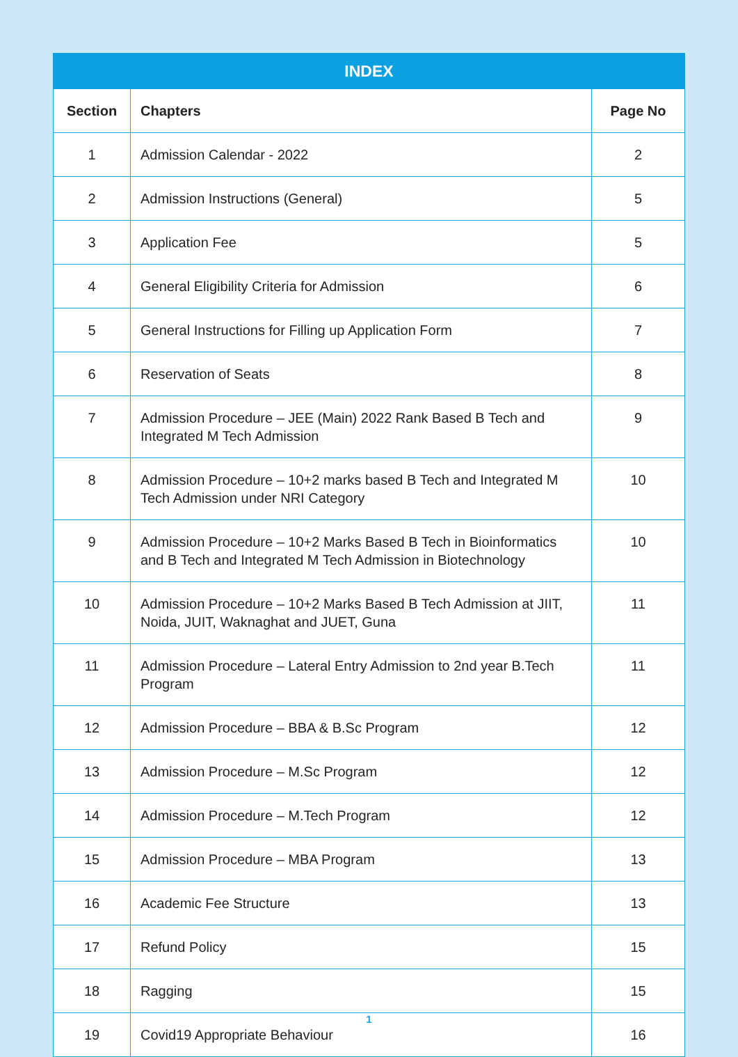| INDEX | | |
| --- | --- | --- |
| Section | Chapters | Page No |
| 1 | Admission Calendar - 2022 | 2 |
| 2 | Admission Instructions (General) | 5 |
| 3 | Application Fee | 5 |
| 4 | General Eligibility Criteria for Admission | 6 |
| 5 | General Instructions for Filling up Application Form | 7 |
| 6 | Reservation of Seats | 8 |
| 7 | Admission Procedure – JEE (Main) 2022 Rank Based B Tech and Integrated M Tech Admission | 9 |
| 8 | Admission Procedure – 10+2 marks based B Tech and Integrated M Tech Admission under NRI Category | 10 |
| 9 | Admission Procedure – 10+2 Marks Based B Tech in Bioinformatics and B Tech and Integrated M Tech Admission in Biotechnology | 10 |
| 10 | Admission Procedure – 10+2 Marks Based B Tech Admission at JIIT, Noida, JUIT, Waknaghat and JUET, Guna | 11 |
| 11 | Admission Procedure – Lateral Entry Admission to 2nd year B.Tech Program | 11 |
| 12 | Admission Procedure – BBA & B.Sc Program | 12 |
| 13 | Admission Procedure – M.Sc Program | 12 |
| 14 | Admission Procedure – M.Tech Program | 12 |
| 15 | Admission Procedure – MBA Program | 13 |
| 16 | Academic Fee Structure | 13 |
| 17 | Refund Policy | 15 |
| 18 | Ragging | 15 |
| 19 | Covid19 Appropriate Behaviour | 16 |
1